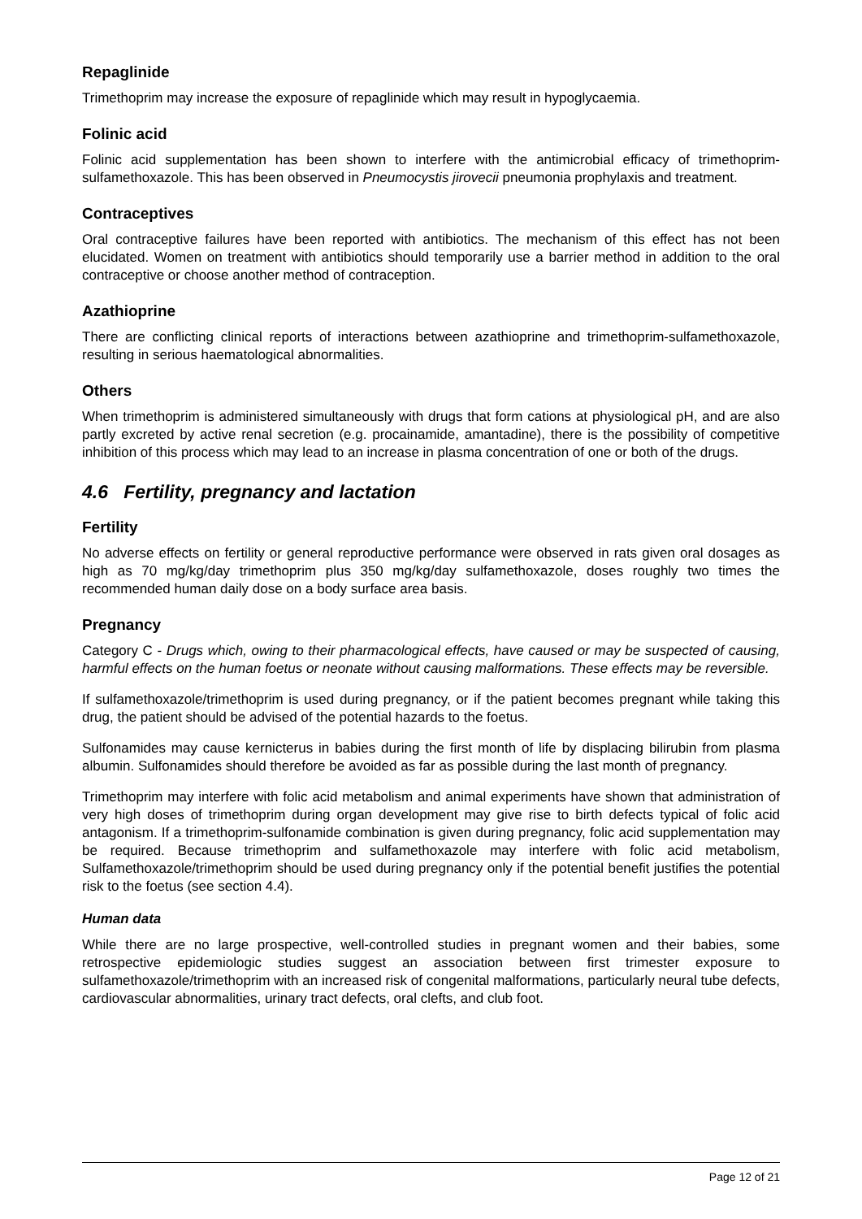Repaglinide
Trimethoprim may increase the exposure of repaglinide which may result in hypoglycaemia.
Folinic acid
Folinic acid supplementation has been shown to interfere with the antimicrobial efficacy of trimethoprim-sulfamethoxazole. This has been observed in Pneumocystis jirovecii pneumonia prophylaxis and treatment.
Contraceptives
Oral contraceptive failures have been reported with antibiotics. The mechanism of this effect has not been elucidated. Women on treatment with antibiotics should temporarily use a barrier method in addition to the oral contraceptive or choose another method of contraception.
Azathioprine
There are conflicting clinical reports of interactions between azathioprine and trimethoprim-sulfamethoxazole, resulting in serious haematological abnormalities.
Others
When trimethoprim is administered simultaneously with drugs that form cations at physiological pH, and are also partly excreted by active renal secretion (e.g. procainamide, amantadine), there is the possibility of competitive inhibition of this process which may lead to an increase in plasma concentration of one or both of the drugs.
4.6 Fertility, pregnancy and lactation
Fertility
No adverse effects on fertility or general reproductive performance were observed in rats given oral dosages as high as 70 mg/kg/day trimethoprim plus 350 mg/kg/day sulfamethoxazole, doses roughly two times the recommended human daily dose on a body surface area basis.
Pregnancy
Category C - Drugs which, owing to their pharmacological effects, have caused or may be suspected of causing, harmful effects on the human foetus or neonate without causing malformations. These effects may be reversible.
If sulfamethoxazole/trimethoprim is used during pregnancy, or if the patient becomes pregnant while taking this drug, the patient should be advised of the potential hazards to the foetus.
Sulfonamides may cause kernicterus in babies during the first month of life by displacing bilirubin from plasma albumin. Sulfonamides should therefore be avoided as far as possible during the last month of pregnancy.
Trimethoprim may interfere with folic acid metabolism and animal experiments have shown that administration of very high doses of trimethoprim during organ development may give rise to birth defects typical of folic acid antagonism. If a trimethoprim-sulfonamide combination is given during pregnancy, folic acid supplementation may be required. Because trimethoprim and sulfamethoxazole may interfere with folic acid metabolism, Sulfamethoxazole/trimethoprim should be used during pregnancy only if the potential benefit justifies the potential risk to the foetus (see section 4.4).
Human data
While there are no large prospective, well-controlled studies in pregnant women and their babies, some retrospective epidemiologic studies suggest an association between first trimester exposure to sulfamethoxazole/trimethoprim with an increased risk of congenital malformations, particularly neural tube defects, cardiovascular abnormalities, urinary tract defects, oral clefts, and club foot.
Page 12 of 21